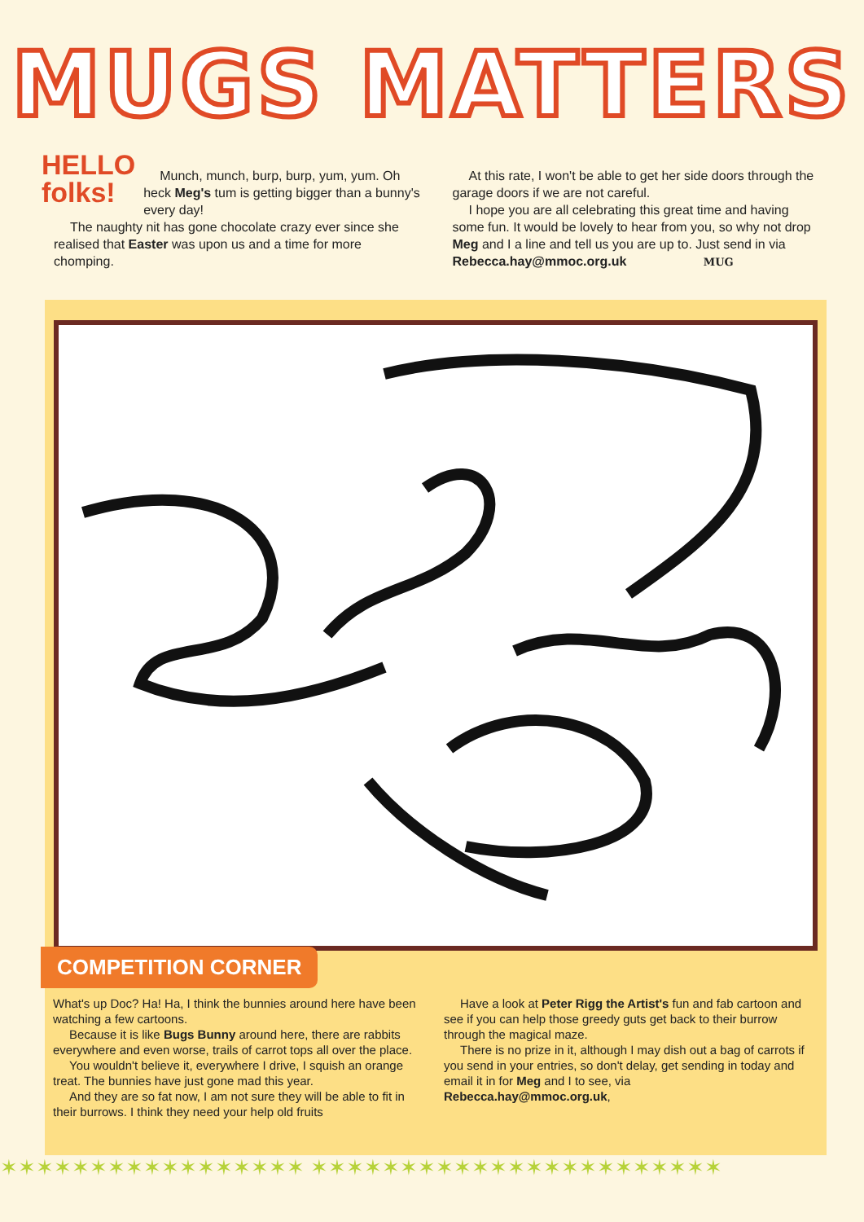MUGS MATTERS
HELLO
folks!
Munch, munch, burp, burp, yum, yum. Oh heck Meg's tum is getting bigger than a bunny's every day!
The naughty nit has gone chocolate crazy ever since she realised that Easter was upon us and a time for more chomping.
At this rate, I won't be able to get her side doors through the garage doors if we are not careful.
I hope you are all celebrating this great time and having some fun. It would be lovely to hear from you, so why not drop Meg and I a line and tell us you are up to. Just send in via
Rebecca.hay@mmoc.org.uk MUG
COMPETITION CORNER
What's up Doc? Ha! Ha, I think the bunnies around here have been watching a few cartoons.
Because it is like Bugs Bunny around here, there are rabbits everywhere and even worse, trails of carrot tops all over the place.
You wouldn't believe it, everywhere I drive, I squish an orange treat. The bunnies have just gone mad this year.
And they are so fat now, I am not sure they will be able to fit in their burrows. I think they need your help old fruits
Have a look at Peter Rigg the Artist's fun and fab cartoon and see if you can help those greedy guts get back to their burrow through the magical maze.
There is no prize in it, although I may dish out a bag of carrots if you send in your entries, so don't delay, get sending in today and email it in for Meg and I to see, via
Rebecca.hay@mmoc.org.uk,
✶✶✶✶✶✶✶✶✶✶✶✶✶✶✶✶✶ ✶✶✶✶✶✶✶✶✶✶✶✶✶✶✶✶✶✶✶✶✶✶✶